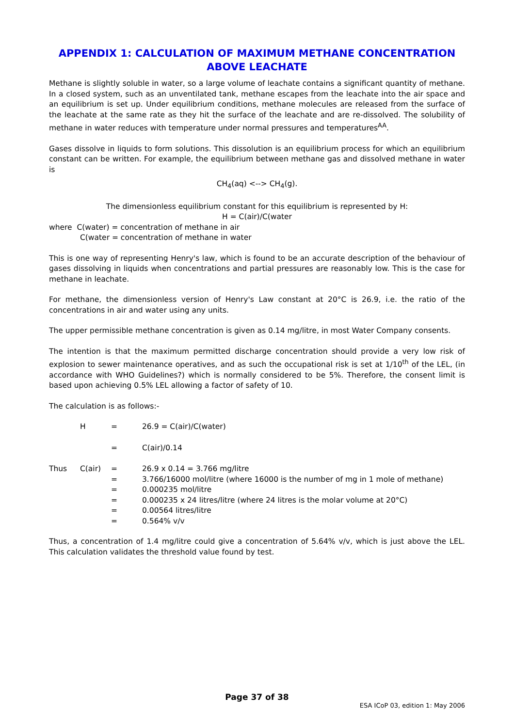APPENDIX 1: CALCULATION OF MAXIMUM METHANE CONCENTRATION ABOVE LEACHATE
Methane is slightly soluble in water, so a large volume of leachate contains a significant quantity of methane. In a closed system, such as an unventilated tank, methane escapes from the leachate into the air space and an equilibrium is set up. Under equilibrium conditions, methane molecules are released from the surface of the leachate at the same rate as they hit the surface of the leachate and are re-dissolved. The solubility of methane in water reduces with temperature under normal pressures and temperatures<sup>AA</sup>.
Gases dissolve in liquids to form solutions. This dissolution is an equilibrium process for which an equilibrium constant can be written. For example, the equilibrium between methane gas and dissolved methane in water is
CH<sub>4</sub>(aq) <--> CH<sub>4</sub>(g).
The dimensionless equilibrium constant for this equilibrium is represented by H:
H = C(air)/C(water
where C(water) = concentration of methane in air
C(water = concentration of methane in water
This is one way of representing Henry's law, which is found to be an accurate description of the behaviour of gases dissolving in liquids when concentrations and partial pressures are reasonably low. This is the case for methane in leachate.
For methane, the dimensionless version of Henry's Law constant at 20°C is 26.9, i.e. the ratio of the concentrations in air and water using any units.
The upper permissible methane concentration is given as 0.14 mg/litre, in most Water Company consents.
The intention is that the maximum permitted discharge concentration should provide a very low risk of explosion to sewer maintenance operatives, and as such the occupational risk is set at 1/10<sup>th</sup> of the LEL, (in accordance with WHO Guidelines?) which is normally considered to be 5%. Therefore, the consent limit is based upon achieving 0.5% LEL allowing a factor of safety of 10.
The calculation is as follows:-
| | H | = | 26.9 = C(air)/C(water) |
| | | = | C(air)/0.14 |
| Thus | C(air) | = | 26.9 x 0.14 = 3.766 mg/litre |
| | | = | 3.766/16000 mol/litre (where 16000 is the number of mg in 1 mole of methane) |
| | | = | 0.000235 mol/litre |
| | | = | 0.000235 x 24 litres/litre (where 24 litres is the molar volume at 20°C) |
| | | = | 0.00564 litres/litre |
| | | = | 0.564% v/v |
Thus, a concentration of 1.4 mg/litre could give a concentration of 5.64% v/v, which is just above the LEL. This calculation validates the threshold value found by test.
Page 37 of 38
ESA ICoP 03, edition 1: May 2006